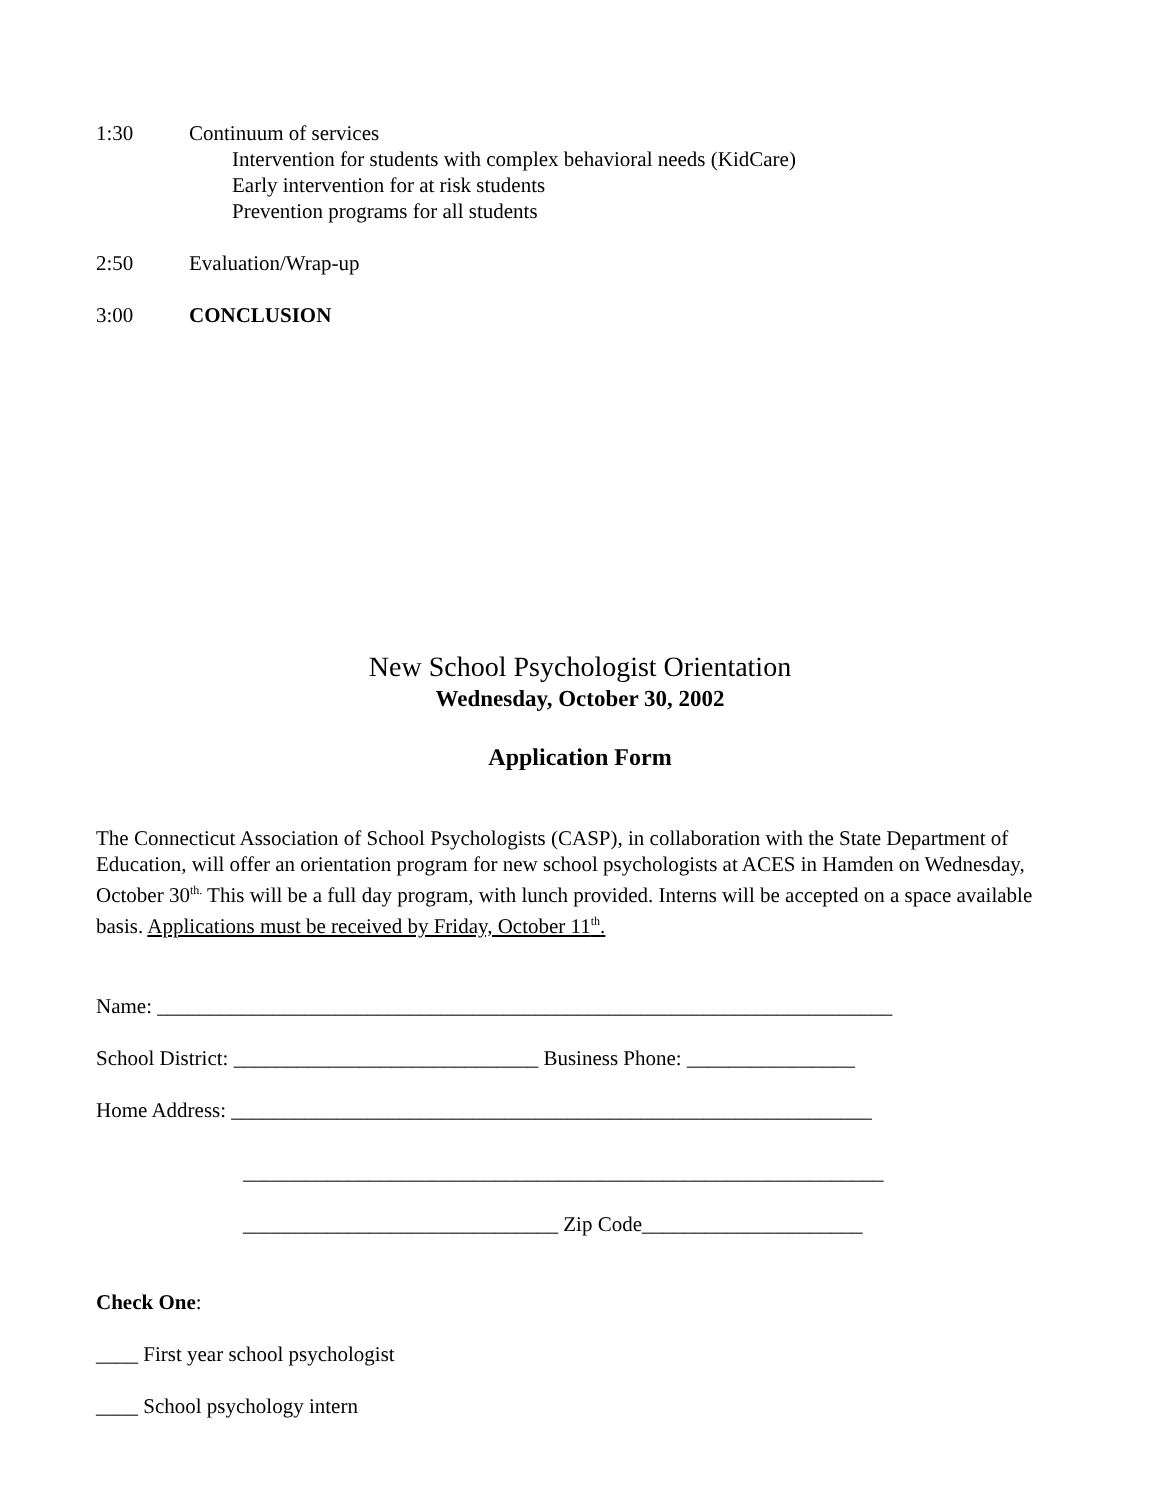1:30 Continuum of services
Intervention for students with complex behavioral needs (KidCare)
Early intervention for at risk students
Prevention programs for all students
2:50 Evaluation/Wrap-up
3:00 CONCLUSION
New School Psychologist Orientation
Wednesday, October 30, 2002
Application Form
The Connecticut Association of School Psychologists (CASP), in collaboration with the State Department of Education, will offer an orientation program for new school psychologists at ACES in Hamden on Wednesday, October 30<sup>th.</sup> This will be a full day program, with lunch provided. Interns will be accepted on a space available basis. Applications must be received by Friday, October 11<sup>th</sup>.
Name: ______________________________________________________________________
School District: _____________________________ Business Phone: ________________
Home Address: _____________________________________________________________
_____________________________________________________________
______________________________ Zip Code_____________________
Check One:
____ First year school psychologist
____ School psychology intern